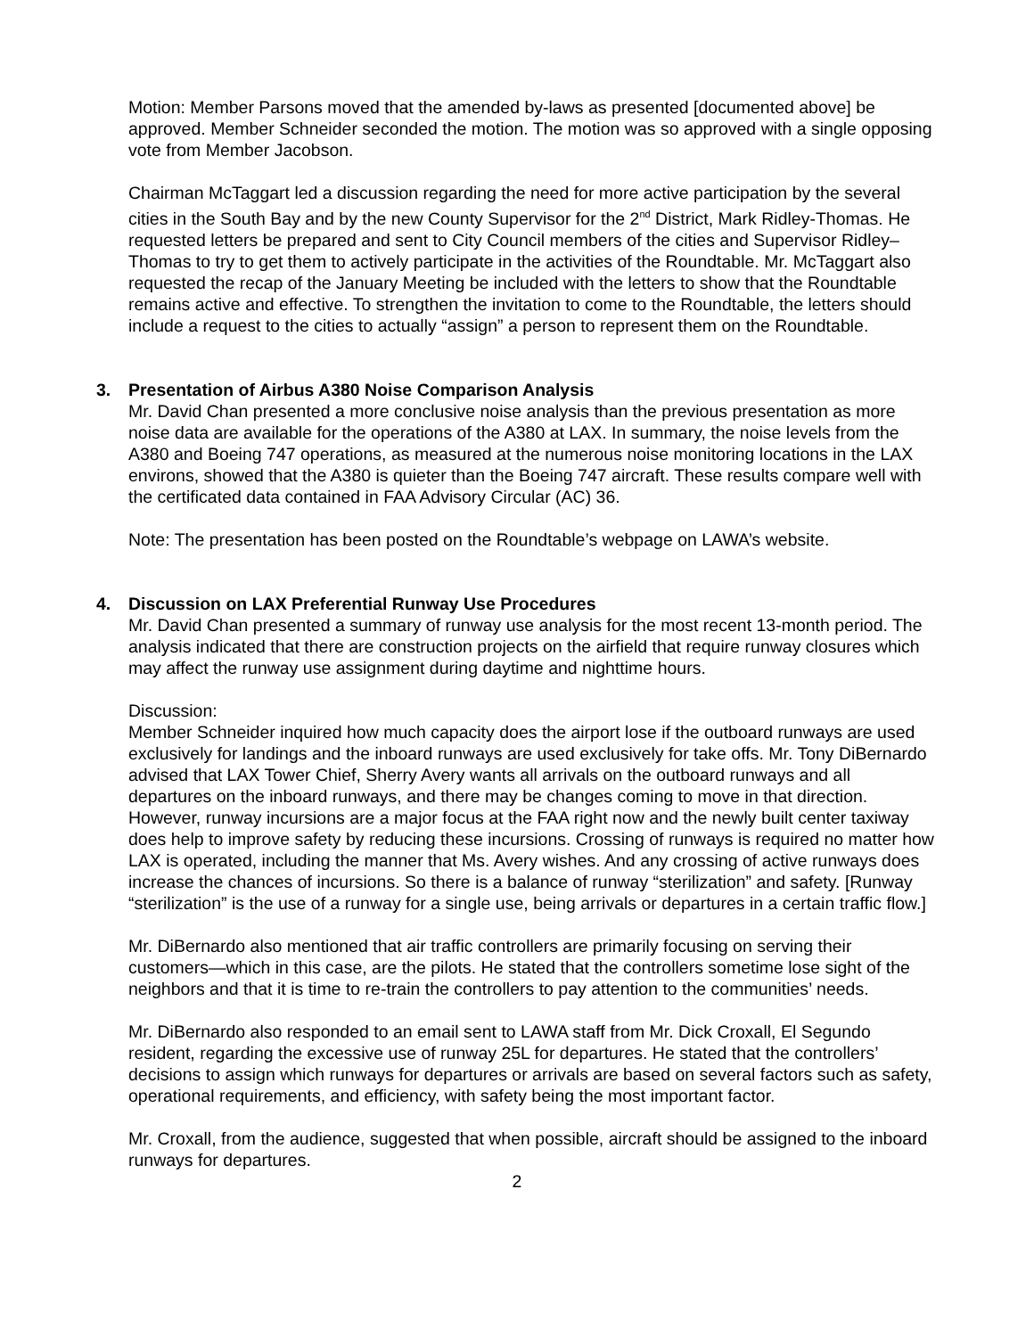Motion: Member Parsons moved that the amended by-laws as presented [documented above] be approved. Member Schneider seconded the motion. The motion was so approved with a single opposing vote from Member Jacobson.
Chairman McTaggart led a discussion regarding the need for more active participation by the several cities in the South Bay and by the new County Supervisor for the 2<sup>nd</sup> District, Mark Ridley-Thomas. He requested letters be prepared and sent to City Council members of the cities and Supervisor Ridley–Thomas to try to get them to actively participate in the activities of the Roundtable. Mr. McTaggart also requested the recap of the January Meeting be included with the letters to show that the Roundtable remains active and effective. To strengthen the invitation to come to the Roundtable, the letters should include a request to the cities to actually “assign” a person to represent them on the Roundtable.
3. Presentation of Airbus A380 Noise Comparison Analysis
Mr. David Chan presented a more conclusive noise analysis than the previous presentation as more noise data are available for the operations of the A380 at LAX. In summary, the noise levels from the A380 and Boeing 747 operations, as measured at the numerous noise monitoring locations in the LAX environs, showed that the A380 is quieter than the Boeing 747 aircraft. These results compare well with the certificated data contained in FAA Advisory Circular (AC) 36.
Note: The presentation has been posted on the Roundtable’s webpage on LAWA’s website.
4. Discussion on LAX Preferential Runway Use Procedures
Mr. David Chan presented a summary of runway use analysis for the most recent 13-month period. The analysis indicated that there are construction projects on the airfield that require runway closures which may affect the runway use assignment during daytime and nighttime hours.
Discussion:
Member Schneider inquired how much capacity does the airport lose if the outboard runways are used exclusively for landings and the inboard runways are used exclusively for take offs. Mr. Tony DiBernardo advised that LAX Tower Chief, Sherry Avery wants all arrivals on the outboard runways and all departures on the inboard runways, and there may be changes coming to move in that direction. However, runway incursions are a major focus at the FAA right now and the newly built center taxiway does help to improve safety by reducing these incursions. Crossing of runways is required no matter how LAX is operated, including the manner that Ms. Avery wishes. And any crossing of active runways does increase the chances of incursions. So there is a balance of runway “sterilization” and safety. [Runway “sterilization” is the use of a runway for a single use, being arrivals or departures in a certain traffic flow.]
Mr. DiBernardo also mentioned that air traffic controllers are primarily focusing on serving their customers—which in this case, are the pilots. He stated that the controllers sometime lose sight of the neighbors and that it is time to re-train the controllers to pay attention to the communities’ needs.
Mr. DiBernardo also responded to an email sent to LAWA staff from Mr. Dick Croxall, El Segundo resident, regarding the excessive use of runway 25L for departures. He stated that the controllers’ decisions to assign which runways for departures or arrivals are based on several factors such as safety, operational requirements, and efficiency, with safety being the most important factor.
Mr. Croxall, from the audience, suggested that when possible, aircraft should be assigned to the inboard runways for departures.
2